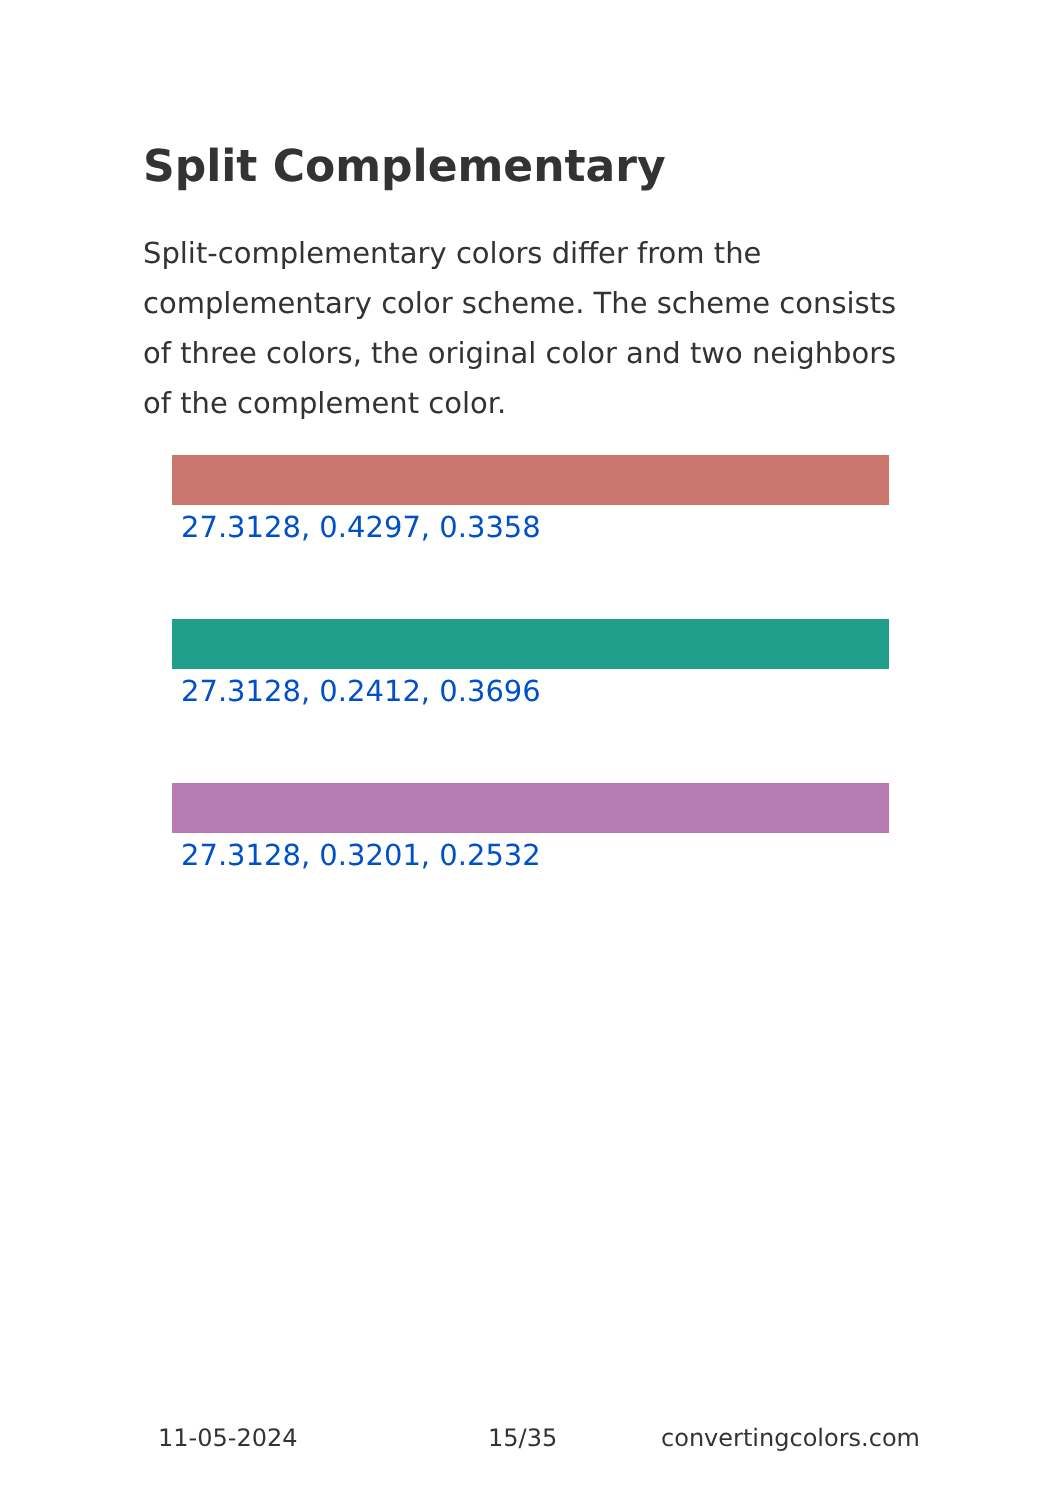Split Complementary
Split-complementary colors differ from the complementary color scheme. The scheme consists of three colors, the original color and two neighbors of the complement color.
27.3128, 0.4297, 0.3358
27.3128, 0.2412, 0.3696
27.3128, 0.3201, 0.2532
11-05-2024 15/35 convertingcolors.com